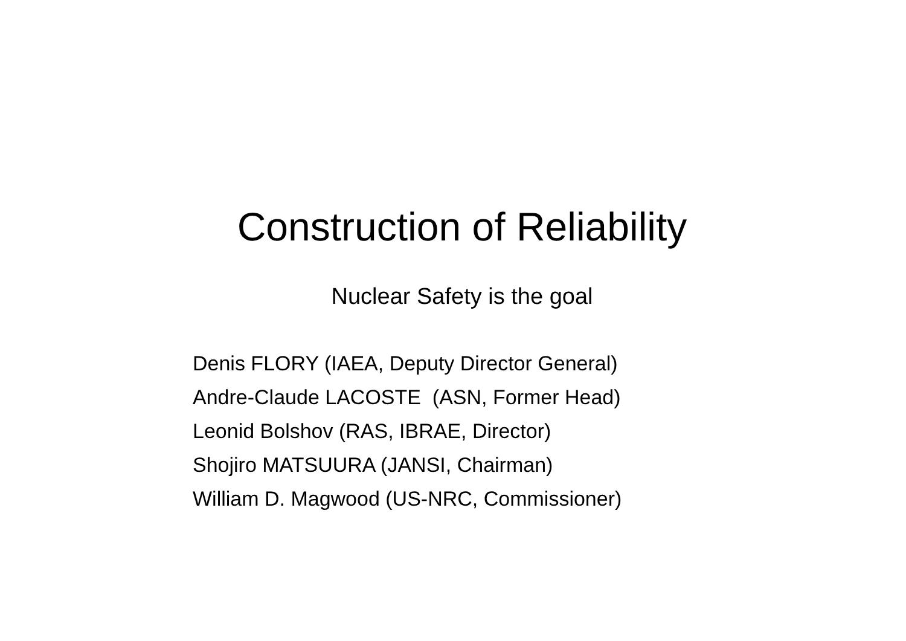Construction of Reliability
Nuclear Safety is the goal
Denis FLORY (IAEA, Deputy Director General)
Andre-Claude LACOSTE (ASN, Former Head)
Leonid Bolshov (RAS, IBRAE, Director)
Shojiro MATSUURA (JANSI, Chairman)
William D. Magwood (US-NRC, Commissioner)